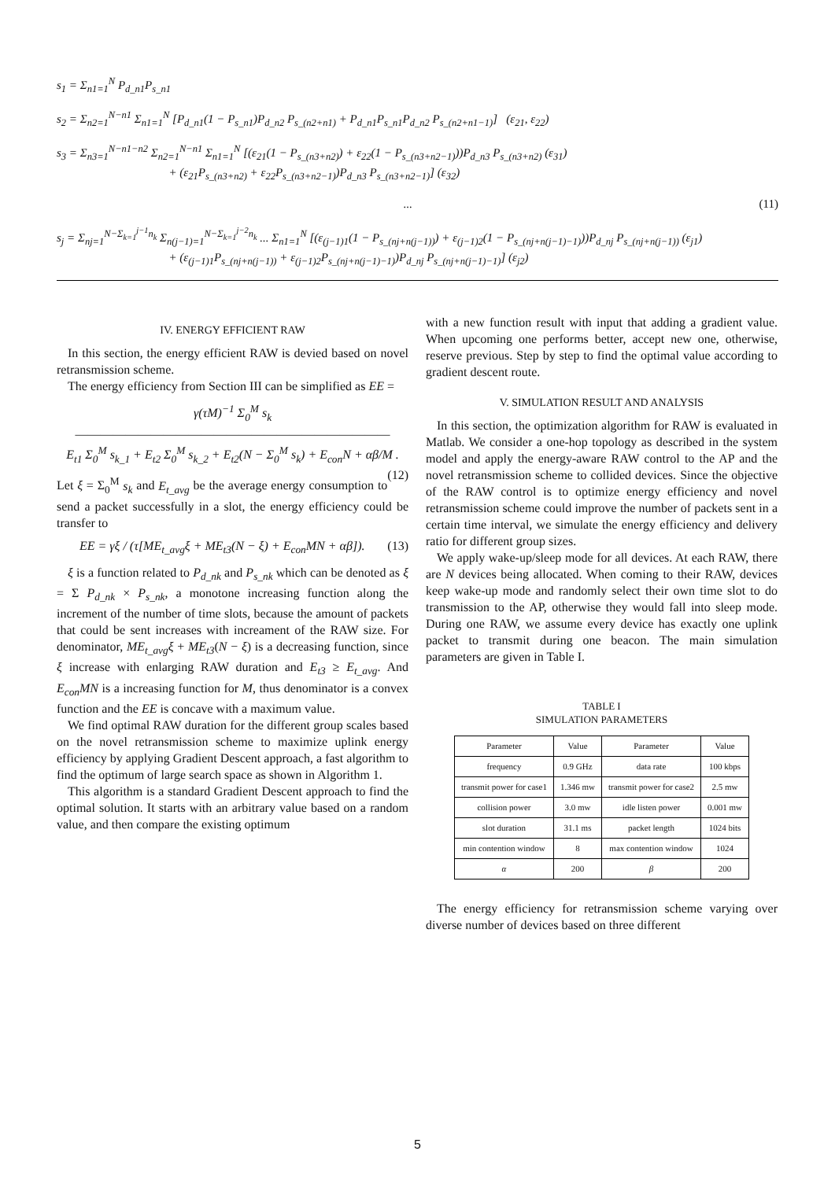s<sub>1</sub> = Σ<sub>n1=1</sub><sup>N</sup> P<sub>d_n1</sub>P<sub>s_n1</sub>
s<sub>2</sub> = Σ<sub>n2=1</sub><sup>N−n1</sup> Σ<sub>n1=1</sub><sup>N</sup> [P<sub>d_n1</sub>(1 − P<sub>s_n1</sub>)P<sub>d_n2</sub> P<sub>s_(n2+n1)</sub> + P<sub>d_n1</sub>P<sub>s_n1</sub>P<sub>d_n2</sub> P<sub>s_(n2+n1−1)</sub>] (ε<sub>21</sub>, ε<sub>22</sub>)
s<sub>3</sub> = Σ<sub>n3=1</sub><sup>N−n1−n2</sup> Σ<sub>n2=1</sub><sup>N−n1</sup> Σ<sub>n1=1</sub><sup>N</sup> [(ε<sub>21</sub>(1 − P<sub>s_(n3+n2)</sub>) + ε<sub>22</sub>(1 − P<sub>s_(n3+n2−1)</sub>))P<sub>d_n3</sub> P<sub>s_(n3+n2)</sub> (ε<sub>31</sub>)
+ (ε<sub>21</sub>P<sub>s_(n3+n2)</sub> + ε<sub>22</sub>P<sub>s_(n3+n2−1)</sub>)P<sub>d_n3</sub> P<sub>s_(n3+n2−1)</sub>] (ε<sub>32</sub>)
... (11)
s<sub>j</sub> = Σ<sub>nj=1</sub><sup>N−Σ<sub>k=1</sub><sup>j−1</sup>n<sub>k</sub></sup> Σ<sub>n(j−1)=1</sub><sup>N−Σ<sub>k=1</sub><sup>j−2</sup>n<sub>k</sub></sup> ... Σ<sub>n1=1</sub><sup>N</sup> [(ε<sub>(j−1)1</sub>(1 − P<sub>s_(nj+n(j−1))</sub>) + ε<sub>(j−1)2</sub>(1 − P<sub>s_(nj+n(j−1)−1)</sub>))P<sub>d_nj</sub> P<sub>s_(nj+n(j−1))</sub> (ε<sub>j1</sub>)
+ (ε<sub>(j−1)1</sub>P<sub>s_(nj+n(j−1))</sub> + ε<sub>(j−1)2</sub>P<sub>s_(nj+n(j−1)−1)</sub>)P<sub>d_nj</sub> P<sub>s_(nj+n(j−1)−1)</sub>] (ε<sub>j2</sub>)
IV. ENERGY EFFICIENT RAW
In this section, the energy efficient RAW is devied based on novel retransmission scheme.
The energy efficiency from Section III can be simplified as EE =
γ(τM)<sup>−1</sup> Σ<sub>0</sub><sup>M</sup> s<sub>k</sub>
―――――――――――――――――――――――――
E<sub>t1</sub> Σ<sub>0</sub><sup>M</sup> s<sub>k_1</sub> + E<sub>t2</sub> Σ<sub>0</sub><sup>M</sup> s<sub>k_2</sub> + E<sub>t2</sub>(N − Σ<sub>0</sub><sup>M</sup> s<sub>k</sub>) + E<sub>con</sub>N + αβ/M . (12)
Let ξ = Σ<sub>0</sub><sup>M</sup> s<sub>k</sub> and E<sub>t_avg</sub> be the average energy consumption to send a packet successfully in a slot, the energy efficiency could be transfer to
EE = γξ / (τ[ME<sub>t_avg</sub>ξ + ME<sub>t3</sub>(N − ξ) + E<sub>con</sub>MN + αβ]). (13)
ξ is a function related to P<sub>d_nk</sub> and P<sub>s_nk</sub> which can be denoted as ξ = Σ P<sub>d_nk</sub> × P<sub>s_nk</sub>, a monotone increasing function along the increment of the number of time slots, because the amount of packets that could be sent increases with increament of the RAW size. For denominator, ME<sub>t_avg</sub>ξ + ME<sub>t3</sub>(N − ξ) is a decreasing function, since ξ increase with enlarging RAW duration and E<sub>t3</sub> ≥ E<sub>t_avg</sub>. And E<sub>con</sub>MN is a increasing function for M, thus denominator is a convex function and the EE is concave with a maximum value.
We find optimal RAW duration for the different group scales based on the novel retransmission scheme to maximize uplink energy efficiency by applying Gradient Descent approach, a fast algorithm to find the optimum of large search space as shown in Algorithm 1.
This algorithm is a standard Gradient Descent approach to find the optimal solution. It starts with an arbitrary value based on a random value, and then compare the existing optimum
with a new function result with input that adding a gradient value. When upcoming one performs better, accept new one, otherwise, reserve previous. Step by step to find the optimal value according to gradient descent route.
V. SIMULATION RESULT AND ANALYSIS
In this section, the optimization algorithm for RAW is evaluated in Matlab. We consider a one-hop topology as described in the system model and apply the energy-aware RAW control to the AP and the novel retransmission scheme to collided devices. Since the objective of the RAW control is to optimize energy efficiency and novel retransmission scheme could improve the number of packets sent in a certain time interval, we simulate the energy efficiency and delivery ratio for different group sizes.
We apply wake-up/sleep mode for all devices. At each RAW, there are N devices being allocated. When coming to their RAW, devices keep wake-up mode and randomly select their own time slot to do transmission to the AP, otherwise they would fall into sleep mode. During one RAW, we assume every device has exactly one uplink packet to transmit during one beacon. The main simulation parameters are given in Table I.
TABLE I
SIMULATION PARAMETERS
| Parameter | Value | Parameter | Value |
| --- | --- | --- | --- |
| frequency | 0.9 GHz | data rate | 100 kbps |
| transmit power for case1 | 1.346 mw | transmit power for case2 | 2.5 mw |
| collision power | 3.0 mw | idle listen power | 0.001 mw |
| slot duration | 31.1 ms | packet length | 1024 bits |
| min contention window | 8 | max contention window | 1024 |
| α | 200 | β | 200 |
The energy efficiency for retransmission scheme varying over diverse number of devices based on three different
5